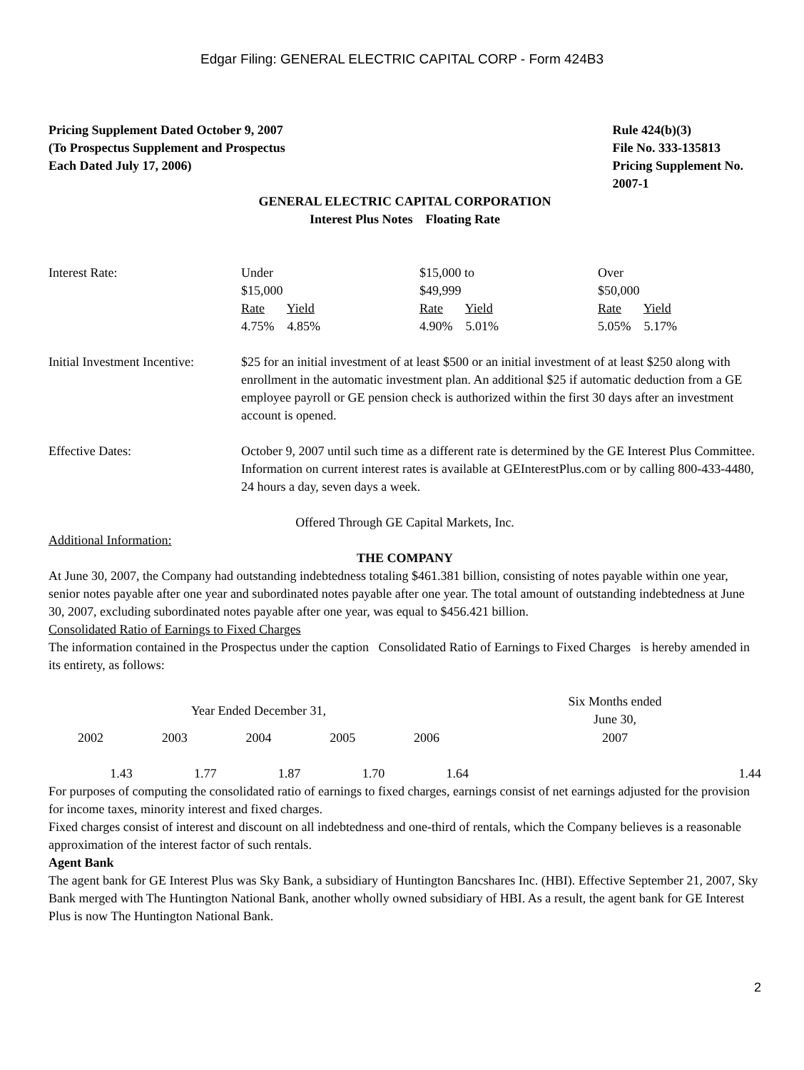Edgar Filing: GENERAL ELECTRIC CAPITAL CORP - Form 424B3
| Pricing Supplement Dated October 9, 2007 | | Rule 424(b)(3) |
| (To Prospectus Supplement and Prospectus | | File No. 333-135813 |
| Each Dated July 17, 2006) | | Pricing Supplement No. 2007-1 |
GENERAL ELECTRIC CAPITAL CORPORATION
Interest Plus Notes Floating Rate
| Interest Rate: | Under $15,000 Rate Yield 4.75% 4.85% | $15,000 to $49,999 Rate Yield 4.90% 5.01% | Over $50,000 Rate Yield 5.05% 5.17% |
| Initial Investment Incentive: | $25 for an initial investment of at least $500 or an initial investment of at least $250 along with enrollment in the automatic investment plan. An additional $25 if automatic deduction from a GE employee payroll or GE pension check is authorized within the first 30 days after an investment account is opened. | | |
| Effective Dates: | October 9, 2007 until such time as a different rate is determined by the GE Interest Plus Committee. Information on current interest rates is available at GEInterestPlus.com or by calling 800-433-4480, 24 hours a day, seven days a week. | | |
Offered Through GE Capital Markets, Inc.
Additional Information:
THE COMPANY
At June 30, 2007, the Company had outstanding indebtedness totaling $461.381 billion, consisting of notes payable within one year, senior notes payable after one year and subordinated notes payable after one year. The total amount of outstanding indebtedness at June 30, 2007, excluding subordinated notes payable after one year, was equal to $456.421 billion.
Consolidated Ratio of Earnings to Fixed Charges
The information contained in the Prospectus under the caption Consolidated Ratio of Earnings to Fixed Charges is hereby amended in its entirety, as follows:
| Year Ended December 31, | | | | | Six Months ended June 30, |
| --- | --- | --- | --- | --- | --- |
| 2002 | 2003 | 2004 | 2005 | 2006 | 2007 |
| 1.43 | 1.77 | 1.87 | 1.70 | 1.64 | 1.44 |
For purposes of computing the consolidated ratio of earnings to fixed charges, earnings consist of net earnings adjusted for the provision for income taxes, minority interest and fixed charges.
Fixed charges consist of interest and discount on all indebtedness and one-third of rentals, which the Company believes is a reasonable approximation of the interest factor of such rentals.
Agent Bank
The agent bank for GE Interest Plus was Sky Bank, a subsidiary of Huntington Bancshares Inc. (HBI). Effective September 21, 2007, Sky Bank merged with The Huntington National Bank, another wholly owned subsidiary of HBI. As a result, the agent bank for GE Interest Plus is now The Huntington National Bank.
2